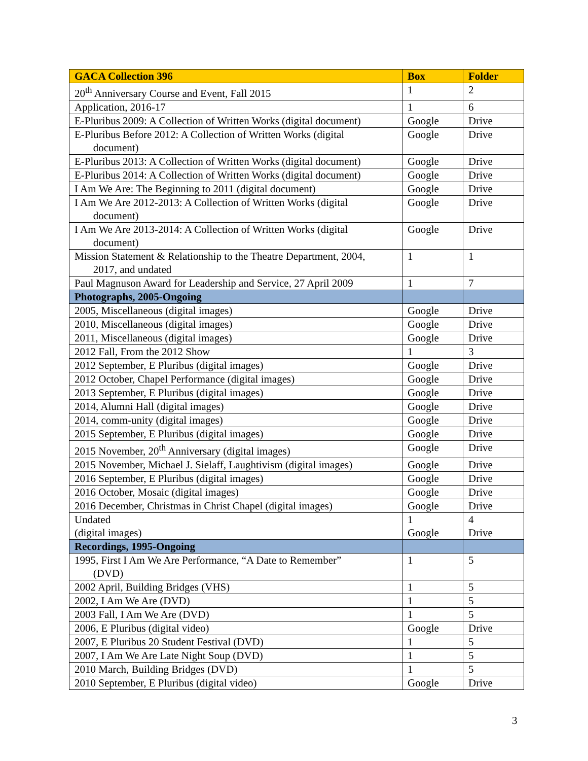| GACA Collection 396 | Box | Folder |
| --- | --- | --- |
| 20<sup>th</sup> Anniversary Course and Event, Fall 2015 | 1 | 2 |
| Application, 2016-17 | 1 | 6 |
| E-Pluribus 2009: A Collection of Written Works (digital document) | Google | Drive |
| E-Pluribus Before 2012: A Collection of Written Works (digital document) | Google | Drive |
| E-Pluribus 2013: A Collection of Written Works (digital document) | Google | Drive |
| E-Pluribus 2014: A Collection of Written Works (digital document) | Google | Drive |
| I Am We Are: The Beginning to 2011 (digital document) | Google | Drive |
| I Am We Are 2012-2013: A Collection of Written Works (digital document) | Google | Drive |
| I Am We Are 2013-2014: A Collection of Written Works (digital document) | Google | Drive |
| Mission Statement & Relationship to the Theatre Department, 2004, 2017, and undated | 1 | 1 |
| Paul Magnuson Award for Leadership and Service, 27 April 2009 | 1 | 7 |
| Photographs, 2005-Ongoing | | |
| 2005, Miscellaneous (digital images) | Google | Drive |
| 2010, Miscellaneous (digital images) | Google | Drive |
| 2011, Miscellaneous (digital images) | Google | Drive |
| 2012 Fall, From the 2012 Show | 1 | 3 |
| 2012 September, E Pluribus (digital images) | Google | Drive |
| 2012 October, Chapel Performance (digital images) | Google | Drive |
| 2013 September, E Pluribus (digital images) | Google | Drive |
| 2014, Alumni Hall (digital images) | Google | Drive |
| 2014, comm-unity (digital images) | Google | Drive |
| 2015 September, E Pluribus (digital images) | Google | Drive |
| 2015 November, 20<sup>th</sup> Anniversary (digital images) | Google | Drive |
| 2015 November, Michael J. Sielaff, Laughtivism (digital images) | Google | Drive |
| 2016 September, E Pluribus (digital images) | Google | Drive |
| 2016 October, Mosaic (digital images) | Google | Drive |
| 2016 December, Christmas in Christ Chapel (digital images) | Google | Drive |
| Undated (digital images) | 1 Google | 4 Drive |
| Recordings, 1995-Ongoing | | |
| 1995, First I Am We Are Performance, “A Date to Remember” (DVD) | 1 | 5 |
| 2002 April, Building Bridges (VHS) | 1 | 5 |
| 2002, I Am We Are (DVD) | 1 | 5 |
| 2003 Fall, I Am We Are (DVD) | 1 | 5 |
| 2006, E Pluribus (digital video) | Google | Drive |
| 2007, E Pluribus 20 Student Festival (DVD) | 1 | 5 |
| 2007, I Am We Are Late Night Soup (DVD) | 1 | 5 |
| 2010 March, Building Bridges (DVD) | 1 | 5 |
| 2010 September, E Pluribus (digital video) | Google | Drive |
3